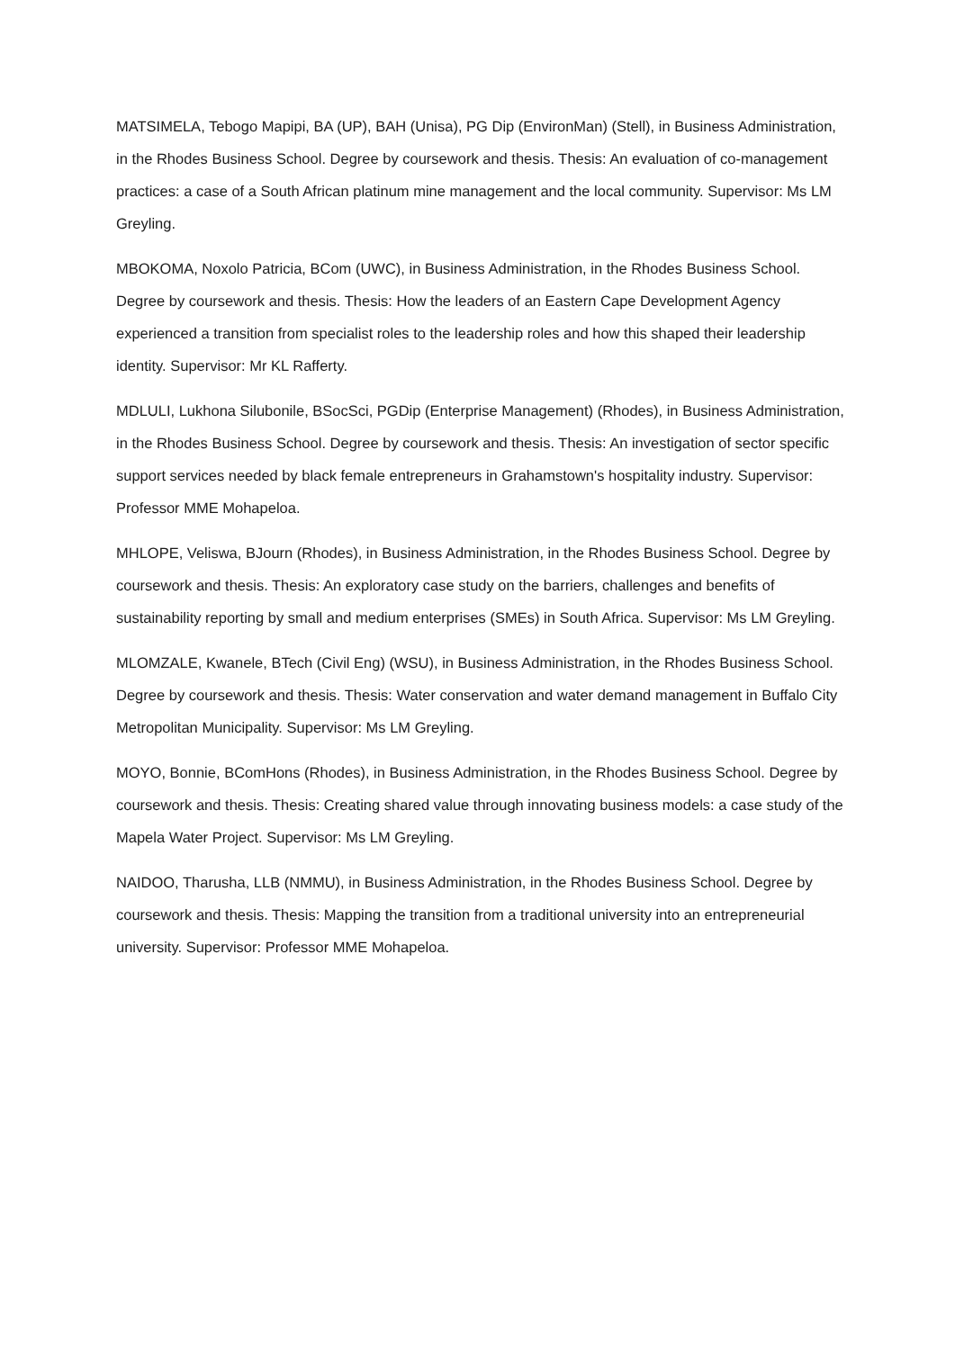MATSIMELA, Tebogo Mapipi, BA (UP), BAH (Unisa), PG Dip (EnvironMan) (Stell), in Business Administration, in the Rhodes Business School. Degree by coursework and thesis. Thesis: An evaluation of co-management practices: a case of a South African platinum mine management and the local community. Supervisor: Ms LM Greyling.
MBOKOMA, Noxolo Patricia, BCom (UWC), in Business Administration, in the Rhodes Business School. Degree by coursework and thesis. Thesis: How the leaders of an Eastern Cape Development Agency experienced a transition from specialist roles to the leadership roles and how this shaped their leadership identity. Supervisor: Mr KL Rafferty.
MDLULI, Lukhona Silubonile, BSocSci, PGDip (Enterprise Management) (Rhodes), in Business Administration, in the Rhodes Business School. Degree by coursework and thesis. Thesis: An investigation of sector specific support services needed by black female entrepreneurs in Grahamstown's hospitality industry. Supervisor: Professor MME Mohapeloa.
MHLOPE, Veliswa, BJourn (Rhodes), in Business Administration, in the Rhodes Business School. Degree by coursework and thesis. Thesis: An exploratory case study on the barriers, challenges and benefits of sustainability reporting by small and medium enterprises (SMEs) in South Africa. Supervisor: Ms LM Greyling.
MLOMZALE, Kwanele, BTech (Civil Eng) (WSU), in Business Administration, in the Rhodes Business School. Degree by coursework and thesis. Thesis: Water conservation and water demand management in Buffalo City Metropolitan Municipality. Supervisor: Ms LM Greyling.
MOYO, Bonnie, BComHons (Rhodes), in Business Administration, in the Rhodes Business School. Degree by coursework and thesis. Thesis: Creating shared value through innovating business models: a case study of the Mapela Water Project. Supervisor: Ms LM Greyling.
NAIDOO, Tharusha, LLB (NMMU), in Business Administration, in the Rhodes Business School. Degree by coursework and thesis. Thesis: Mapping the transition from a traditional university into an entrepreneurial university. Supervisor: Professor MME Mohapeloa.